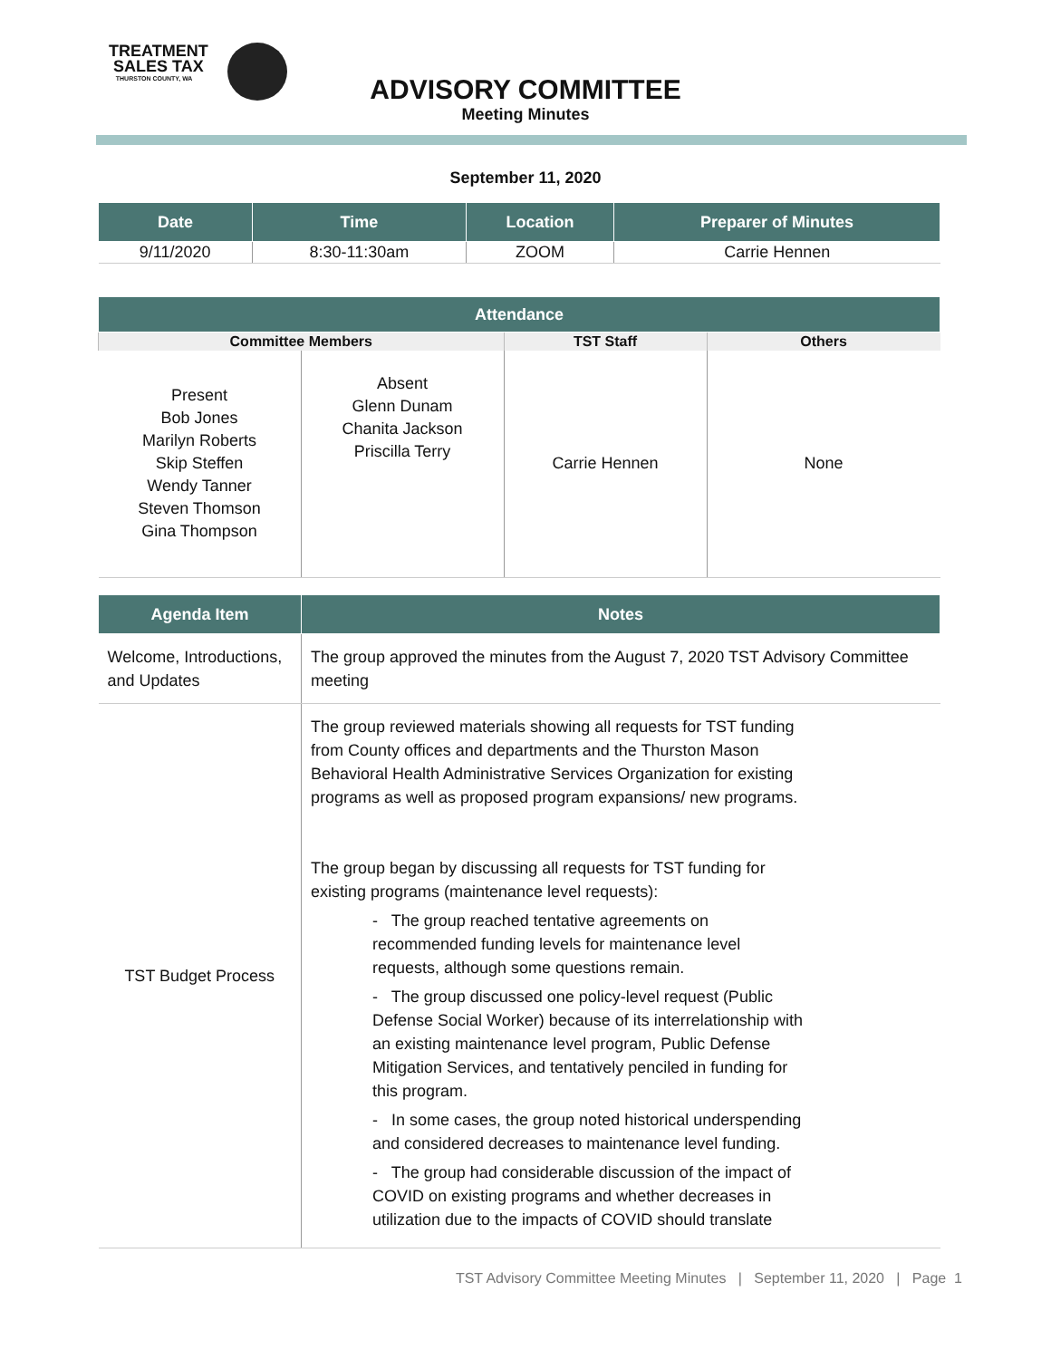TREATMENT
SALES TAX
THURSTON COUNTY, WA
ADVISORY COMMITTEE
Meeting Minutes
September 11, 2020
| Date | Time | Location | Preparer of Minutes |
| --- | --- | --- | --- |
| 9/11/2020 | 8:30-11:30am | ZOOM | Carrie Hennen |
| Attendance | | | |
| --- | --- | --- | --- |
| Committee Members | | TST Staff | Others |
| Present Bob Jones Marilyn Roberts Skip Steffen Wendy Tanner Steven Thomson Gina Thompson | Absent Glenn Dunam Chanita Jackson Priscilla Terry | Carrie Hennen | None |
| Agenda Item | Notes |
| --- | --- |
| Welcome, Introductions, and Updates | The group approved the minutes from the August 7, 2020 TST Advisory Committee meeting |
| TST Budget Process | The group reviewed materials showing all requests for TST funding from County offices and departments and the Thurston Mason Behavioral Health Administrative Services Organization for existing programs as well as proposed program expansions/ new programs. The group began by discussing all requests for TST funding for existing programs (maintenance level requests): - The group reached tentative agreements on recommended funding levels for maintenance level requests, although some questions remain. - The group discussed one policy-level request (Public Defense Social Worker) because of its interrelationship with an existing maintenance level program, Public Defense Mitigation Services, and tentatively penciled in funding for this program. - In some cases, the group noted historical underspending and considered decreases to maintenance level funding. - The group had considerable discussion of the impact of COVID on existing programs and whether decreases in utilization due to the impacts of COVID should translate |
TST Advisory Committee Meeting Minutes | September 11, 2020 | Page 1